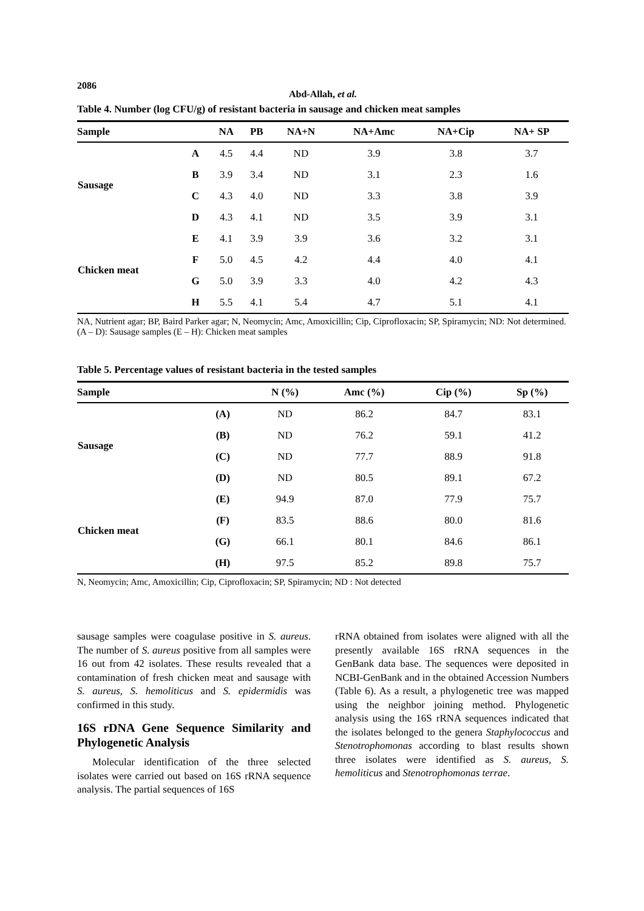2086
Abd-Allah, et al.
Table 4. Number (log CFU/g) of resistant bacteria in sausage and chicken meat samples
| Sample | | NA | PB | NA+N | NA+Amc | NA+Cip | NA+ SP |
| --- | --- | --- | --- | --- | --- | --- | --- |
| Sausage | A | 4.5 | 4.4 | ND | 3.9 | 3.8 | 3.7 |
| | B | 3.9 | 3.4 | ND | 3.1 | 2.3 | 1.6 |
| | C | 4.3 | 4.0 | ND | 3.3 | 3.8 | 3.9 |
| | D | 4.3 | 4.1 | ND | 3.5 | 3.9 | 3.1 |
| Chicken meat | E | 4.1 | 3.9 | 3.9 | 3.6 | 3.2 | 3.1 |
| | F | 5.0 | 4.5 | 4.2 | 4.4 | 4.0 | 4.1 |
| | G | 5.0 | 3.9 | 3.3 | 4.0 | 4.2 | 4.3 |
| | H | 5.5 | 4.1 | 5.4 | 4.7 | 5.1 | 4.1 |
NA, Nutrient agar; BP, Baird Parker agar; N, Neomycin; Amc, Amoxicillin; Cip, Ciprofloxacin; SP, Spiramycin; ND: Not determined.(A – D): Sausage samples (E – H): Chicken meat samples
Table 5. Percentage values of resistant bacteria in the tested samples
| Sample | | N (%) | Amc (%) | Cip (%) | Sp (%) |
| --- | --- | --- | --- | --- | --- |
| Sausage | (A) | ND | 86.2 | 84.7 | 83.1 |
| | (B) | ND | 76.2 | 59.1 | 41.2 |
| | (C) | ND | 77.7 | 88.9 | 91.8 |
| | (D) | ND | 80.5 | 89.1 | 67.2 |
| Chicken meat | (E) | 94.9 | 87.0 | 77.9 | 75.7 |
| | (F) | 83.5 | 88.6 | 80.0 | 81.6 |
| | (G) | 66.1 | 80.1 | 84.6 | 86.1 |
| | (H) | 97.5 | 85.2 | 89.8 | 75.7 |
N, Neomycin; Amc, Amoxicillin; Cip, Ciprofloxacin; SP, Spiramycin; ND : Not detected
sausage samples were coagulase positive in S. aureus. The number of S. aureus positive from all samples were 16 out from 42 isolates. These results revealed that a contamination of fresh chicken meat and sausage with S. aureus, S. hemoliticus and S. epidermidis was confirmed in this study.
16S rDNA Gene Sequence Similarity and Phylogenetic Analysis
Molecular identification of the three selected isolates were carried out based on 16S rRNA sequence analysis. The partial sequences of 16S
rRNA obtained from isolates were aligned with all the presently available 16S rRNA sequences in the GenBank data base. The sequences were deposited in NCBI-GenBank and in the obtained Accession Numbers (Table 6). As a result, a phylogenetic tree was mapped using the neighbor joining method. Phylogenetic analysis using the 16S rRNA sequences indicated that the isolates belonged to the genera Staphylococcus and Stenotrophomonas according to blast results shown three isolates were identified as S. aureus, S. hemoliticus and Stenotrophomonas terrae.